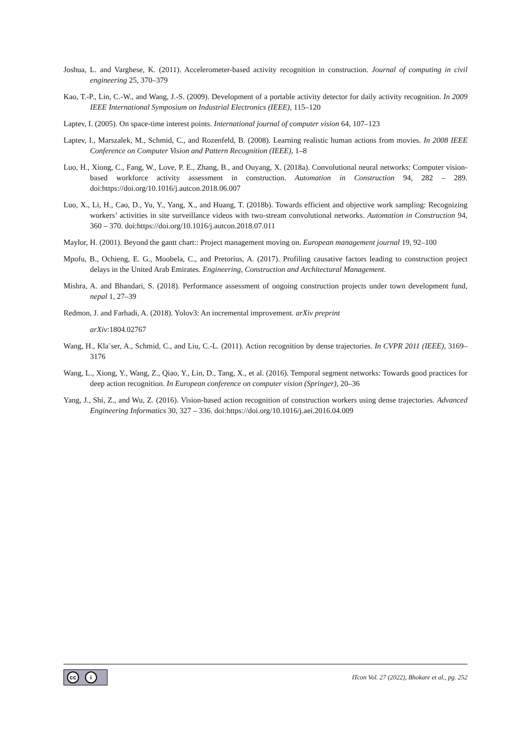Joshua, L. and Varghese, K. (2011). Accelerometer-based activity recognition in construction. Journal of computing in civil engineering 25, 370–379
Kao, T.-P., Lin, C.-W., and Wang, J.-S. (2009). Development of a portable activity detector for daily activity recognition. In 2009 IEEE International Symposium on Industrial Electronics (IEEE), 115–120
Laptev, I. (2005). On space-time interest points. International journal of computer vision 64, 107–123
Laptev, I., Marszalek, M., Schmid, C., and Rozenfeld, B. (2008). Learning realistic human actions from movies. In 2008 IEEE Conference on Computer Vision and Pattern Recognition (IEEE), 1–8
Luo, H., Xiong, C., Fang, W., Love, P. E., Zhang, B., and Ouyang, X. (2018a). Convolutional neural networks: Computer vision-based workforce activity assessment in construction. Automation in Construction 94, 282 – 289. doi:https://doi.org/10.1016/j.autcon.2018.06.007
Luo, X., Li, H., Cao, D., Yu, Y., Yang, X., and Huang, T. (2018b). Towards efficient and objective work sampling: Recognizing workers’ activities in site surveillance videos with two-stream convolutional networks. Automation in Construction 94, 360 – 370. doi:https://doi.org/10.1016/j.autcon.2018.07.011
Maylor, H. (2001). Beyond the gantt chart:: Project management moving on. European management journal 19, 92–100
Mpofu, B., Ochieng, E. G., Moobela, C., and Pretorius, A. (2017). Profiling causative factors leading to construction project delays in the United Arab Emirates. Engineering, Construction and Architectural Management.
Mishra, A. and Bhandari, S. (2018). Performance assessment of ongoing construction projects under town development fund, nepal 1, 27–39
Redmon, J. and Farhadi, A. (2018). Yolov3: An incremental improvement. arXiv preprint
arXiv:1804.02767
Wang, H., Kla¨ser, A., Schmid, C., and Liu, C.-L. (2011). Action recognition by dense trajectories. In CVPR 2011 (IEEE), 3169–3176
Wang, L., Xiong, Y., Wang, Z., Qiao, Y., Lin, D., Tang, X., et al. (2016). Temporal segment networks: Towards good practices for deep action recognition. In European conference on computer vision (Springer), 20–36
Yang, J., Shi, Z., and Wu, Z. (2016). Vision-based action recognition of construction workers using dense trajectories. Advanced Engineering Informatics 30, 327 – 336. doi:https://doi.org/10.1016/j.aei.2016.04.009
cc i
ITcon Vol. 27 (2022), Bhokare et al., pg. 252